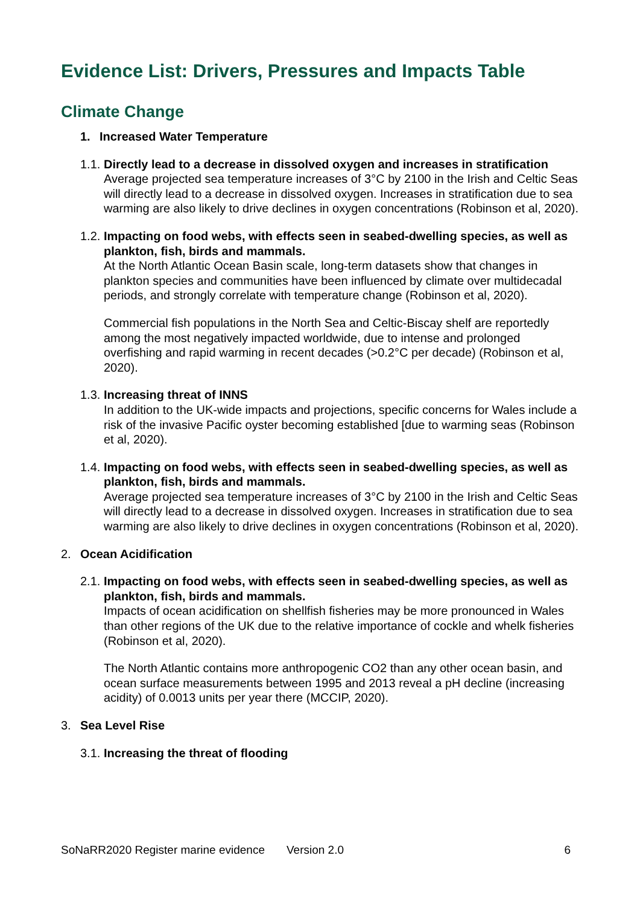Evidence List: Drivers, Pressures and Impacts Table
Climate Change
1. Increased Water Temperature
1.1.
Directly lead to a decrease in dissolved oxygen and increases in stratification
Average projected sea temperature increases of 3°C by 2100 in the Irish and Celtic Seas will directly lead to a decrease in dissolved oxygen. Increases in stratification due to sea warming are also likely to drive declines in oxygen concentrations (Robinson et al, 2020).
1.2.
Impacting on food webs, with effects seen in seabed-dwelling species, as well as plankton, fish, birds and mammals.
At the North Atlantic Ocean Basin scale, long-term datasets show that changes in plankton species and communities have been influenced by climate over multidecadal periods, and strongly correlate with temperature change (Robinson et al, 2020).
Commercial fish populations in the North Sea and Celtic-Biscay shelf are reportedly among the most negatively impacted worldwide, due to intense and prolonged overfishing and rapid warming in recent decades (>0.2°C per decade) (Robinson et al, 2020).
1.3.
Increasing threat of INNS
In addition to the UK-wide impacts and projections, specific concerns for Wales include a risk of the invasive Pacific oyster becoming established [due to warming seas (Robinson et al, 2020).
1.4.
Impacting on food webs, with effects seen in seabed-dwelling species, as well as plankton, fish, birds and mammals.
Average projected sea temperature increases of 3°C by 2100 in the Irish and Celtic Seas will directly lead to a decrease in dissolved oxygen. Increases in stratification due to sea warming are also likely to drive declines in oxygen concentrations (Robinson et al, 2020).
2. Ocean Acidification
2.1.
Impacting on food webs, with effects seen in seabed-dwelling species, as well as plankton, fish, birds and mammals.
Impacts of ocean acidification on shellfish fisheries may be more pronounced in Wales than other regions of the UK due to the relative importance of cockle and whelk fisheries (Robinson et al, 2020).
The North Atlantic contains more anthropogenic CO2 than any other ocean basin, and ocean surface measurements between 1995 and 2013 reveal a pH decline (increasing acidity) of 0.0013 units per year there (MCCIP, 2020).
3. Sea Level Rise
3.1. Increasing the threat of flooding
SoNaRR2020 Register marine evidence Version 2.0 6